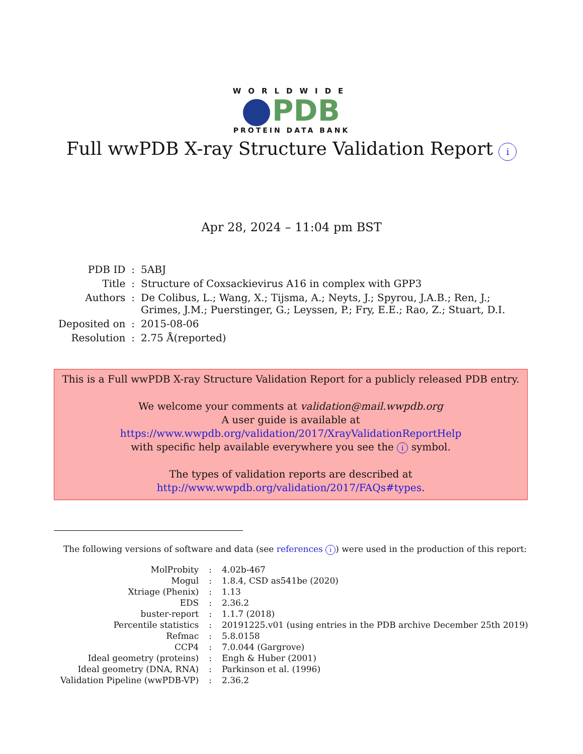WORLDWIDE
PDB
PROTEIN DATA BANK
Full wwPDB X-ray Structure Validation Report i
Apr 28, 2024 – 11:04 pm BST
| PDB ID | : | 5ABJ |
| Title | : | Structure of Coxsackievirus A16 in complex with GPP3 |
| Authors | : | De Colibus, L.; Wang, X.; Tijsma, A.; Neyts, J.; Spyrou, J.A.B.; Ren, J.; Grimes, J.M.; Puerstinger, G.; Leyssen, P.; Fry, E.E.; Rao, Z.; Stuart, D.I. |
| Deposited on | : | 2015-08-06 |
| Resolution | : | 2.75 Å(reported) |
This is a Full wwPDB X-ray Structure Validation Report for a publicly released PDB entry.
We welcome your comments at validation@mail.wwpdb.org
A user guide is available at
https://www.wwpdb.org/validation/2017/XrayValidationReportHelp
with specific help available everywhere you see the i symbol.
The types of validation reports are described at
http://www.wwpdb.org/validation/2017/FAQs#types.
The following versions of software and data (see references i) were used in the production of this report:
| MolProbity | : | 4.02b-467 |
| Mogul | : | 1.8.4, CSD as541be (2020) |
| Xtriage (Phenix) | : | 1.13 |
| EDS | : | 2.36.2 |
| buster-report | : | 1.1.7 (2018) |
| Percentile statistics | : | 20191225.v01 (using entries in the PDB archive December 25th 2019) |
| Refmac | : | 5.8.0158 |
| CCP4 | : | 7.0.044 (Gargrove) |
| Ideal geometry (proteins) | : | Engh & Huber (2001) |
| Ideal geometry (DNA, RNA) | : | Parkinson et al. (1996) |
| Validation Pipeline (wwPDB-VP) | : | 2.36.2 |